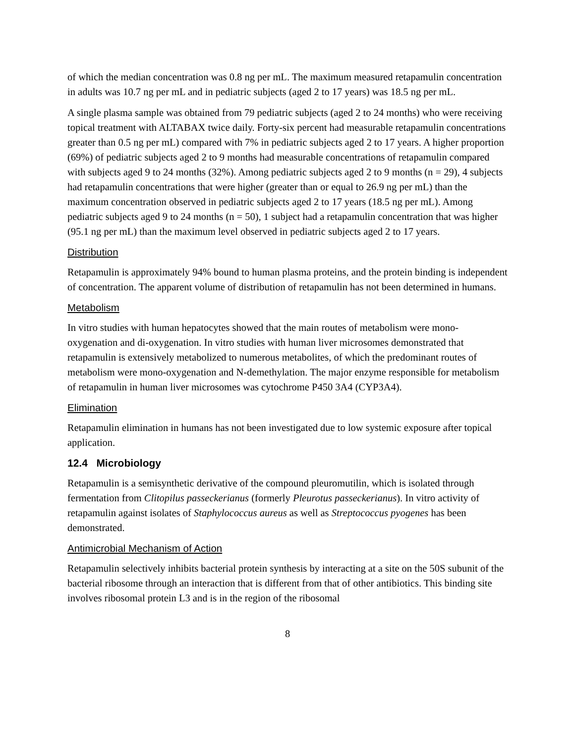of which the median concentration was 0.8 ng per mL. The maximum measured retapamulin concentration in adults was 10.7 ng per mL and in pediatric subjects (aged 2 to 17 years) was 18.5 ng per mL.
A single plasma sample was obtained from 79 pediatric subjects (aged 2 to 24 months) who were receiving topical treatment with ALTABAX twice daily. Forty-six percent had measurable retapamulin concentrations greater than 0.5 ng per mL) compared with 7% in pediatric subjects aged 2 to 17 years. A higher proportion (69%) of pediatric subjects aged 2 to 9 months had measurable concentrations of retapamulin compared with subjects aged 9 to 24 months (32%). Among pediatric subjects aged 2 to 9 months (n = 29), 4 subjects had retapamulin concentrations that were higher (greater than or equal to 26.9 ng per mL) than the maximum concentration observed in pediatric subjects aged 2 to 17 years (18.5 ng per mL). Among pediatric subjects aged 9 to 24 months (n = 50), 1 subject had a retapamulin concentration that was higher (95.1 ng per mL) than the maximum level observed in pediatric subjects aged 2 to 17 years.
Distribution
Retapamulin is approximately 94% bound to human plasma proteins, and the protein binding is independent of concentration. The apparent volume of distribution of retapamulin has not been determined in humans.
Metabolism
In vitro studies with human hepatocytes showed that the main routes of metabolism were mono-oxygenation and di-oxygenation. In vitro studies with human liver microsomes demonstrated that retapamulin is extensively metabolized to numerous metabolites, of which the predominant routes of metabolism were mono-oxygenation and N-demethylation. The major enzyme responsible for metabolism of retapamulin in human liver microsomes was cytochrome P450 3A4 (CYP3A4).
Elimination
Retapamulin elimination in humans has not been investigated due to low systemic exposure after topical application.
12.4 Microbiology
Retapamulin is a semisynthetic derivative of the compound pleuromutilin, which is isolated through fermentation from Clitopilus passeckerianus (formerly Pleurotus passeckerianus). In vitro activity of retapamulin against isolates of Staphylococcus aureus as well as Streptococcus pyogenes has been demonstrated.
Antimicrobial Mechanism of Action
Retapamulin selectively inhibits bacterial protein synthesis by interacting at a site on the 50S subunit of the bacterial ribosome through an interaction that is different from that of other antibiotics. This binding site involves ribosomal protein L3 and is in the region of the ribosomal
8